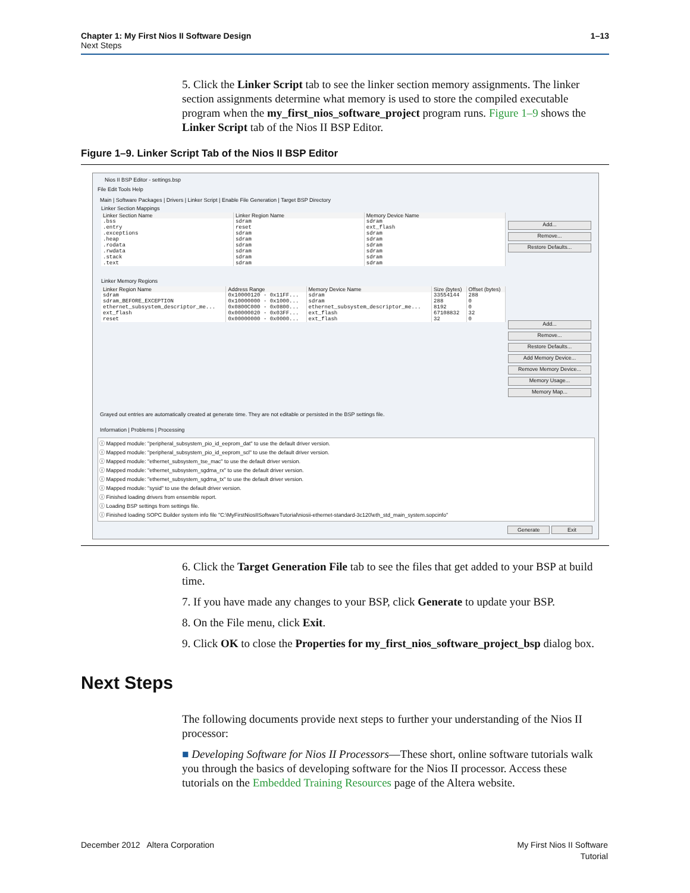Chapter 1: My First Nios II Software Design
Next Steps
1–13
5. Click the Linker Script tab to see the linker section memory assignments. The linker section assignments determine what memory is used to store the compiled executable program when the my_first_nios_software_project program runs. Figure 1–9 shows the Linker Script tab of the Nios II BSP Editor.
Figure 1–9. Linker Script Tab of the Nios II BSP Editor
Nios II BSP Editor - settings.bsp
File Edit Tools Help
Main | Software Packages | Drivers | Linker Script | Enable File Generation | Target BSP Directory
Linker Section Mappings
Add...
Remove...
Restore Defaults...
| Linker Section Name | Linker Region Name | Memory Device Name |
| --- | --- | --- |
| .bss | sdram | sdram |
| .entry | reset | ext_flash |
| .exceptions | sdram | sdram |
| .heap | sdram | sdram |
| .rodata | sdram | sdram |
| .rwdata | sdram | sdram |
| .stack | sdram | sdram |
| .text | sdram | sdram |
Linker Memory Regions
Add...
Remove...
Restore Defaults...
Add Memory Device...
Remove Memory Device...
Memory Usage...
Memory Map...
| Linker Region Name | Address Range | Memory Device Name | Size (bytes) | Offset (bytes) |
| --- | --- | --- | --- | --- |
| sdram | 0x10000120 - 0x11FF... | sdram | 33554144 | 288 |
| sdram_BEFORE_EXCEPTION | 0x10000000 - 0x1000... | sdram | 288 | 0 |
| ethernet_subsystem_descriptor_me... | 0x0800C000 - 0x0800... | ethernet_subsystem_descriptor_me... | 8192 | 0 |
| ext_flash | 0x00000020 - 0x03FF... | ext_flash | 67108832 | 32 |
| reset | 0x00000000 - 0x0000... | ext_flash | 32 | 0 |
Grayed out entries are automatically created at generate time. They are not editable or persisted in the BSP settings file.
Information | Problems | Processing
ⓘ Mapped module: "peripheral_subsystem_pio_id_eeprom_dat" to use the default driver version.
ⓘ Mapped module: "peripheral_subsystem_pio_id_eeprom_scl" to use the default driver version.
ⓘ Mapped module: "ethernet_subsystem_tse_mac" to use the default driver version.
ⓘ Mapped module: "ethernet_subsystem_sgdma_rx" to use the default driver version.
ⓘ Mapped module: "ethernet_subsystem_sgdma_tx" to use the default driver version.
ⓘ Mapped module: "sysid" to use the default driver version.
ⓘ Finished loading drivers from ensemble report.
ⓘ Loading BSP settings from settings file.
ⓘ Finished loading SOPC Builder system info file "C:\MyFirstNiosIISoftwareTutorial\niosii-ethernet-standard-3c120\eth_std_main_system.sopcinfo"
Generate Exit
6. Click the Target Generation File tab to see the files that get added to your BSP at build time.
7. If you have made any changes to your BSP, click Generate to update your BSP.
8. On the File menu, click Exit.
9. Click OK to close the Properties for my_first_nios_software_project_bsp dialog box.
Next Steps
The following documents provide next steps to further your understanding of the Nios II processor:
■ Developing Software for Nios II Processors—These short, online software tutorials walk you through the basics of developing software for the Nios II processor. Access these tutorials on the Embedded Training Resources page of the Altera website.
December 2012 Altera Corporation
My First Nios II Software
Tutorial